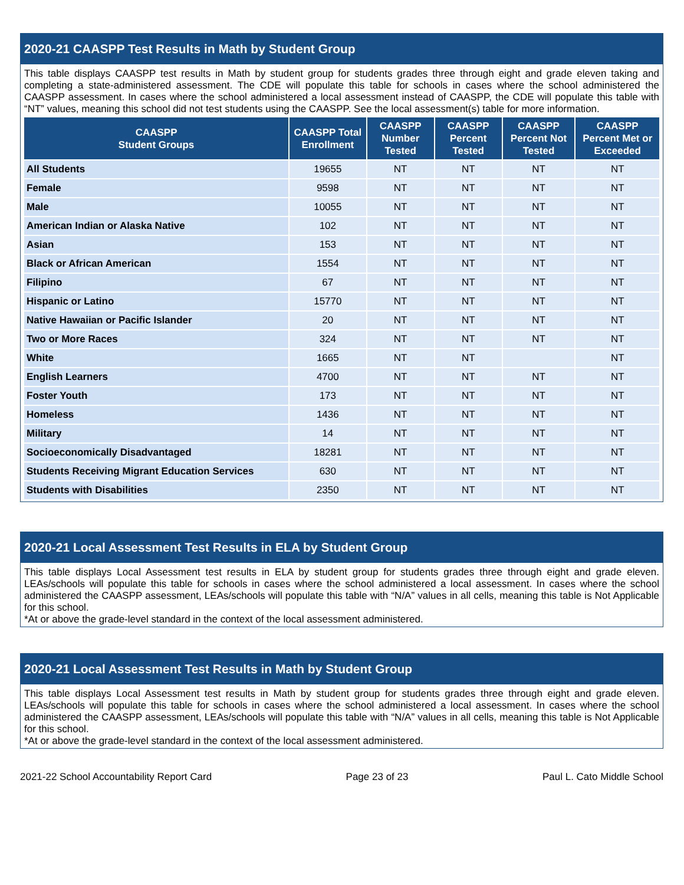2020-21 CAASPP Test Results in Math by Student Group
This table displays CAASPP test results in Math by student group for students grades three through eight and grade eleven taking and completing a state-administered assessment. The CDE will populate this table for schools in cases where the school administered the CAASPP assessment. In cases where the school administered a local assessment instead of CAASPP, the CDE will populate this table with “NT” values, meaning this school did not test students using the CAASPP. See the local assessment(s) table for more information.
| CAASPP Student Groups | CAASPP Total Enrollment | CAASPP Number Tested | CAASPP Percent Tested | CAASPP Percent Not Tested | CAASPP Percent Met or Exceeded |
| --- | --- | --- | --- | --- | --- |
| All Students | 19655 | NT | NT | NT | NT |
| Female | 9598 | NT | NT | NT | NT |
| Male | 10055 | NT | NT | NT | NT |
| American Indian or Alaska Native | 102 | NT | NT | NT | NT |
| Asian | 153 | NT | NT | NT | NT |
| Black or African American | 1554 | NT | NT | NT | NT |
| Filipino | 67 | NT | NT | NT | NT |
| Hispanic or Latino | 15770 | NT | NT | NT | NT |
| Native Hawaiian or Pacific Islander | 20 | NT | NT | NT | NT |
| Two or More Races | 324 | NT | NT | NT | NT |
| White | 1665 | NT | NT | | NT |
| English Learners | 4700 | NT | NT | NT | NT |
| Foster Youth | 173 | NT | NT | NT | NT |
| Homeless | 1436 | NT | NT | NT | NT |
| Military | 14 | NT | NT | NT | NT |
| Socioeconomically Disadvantaged | 18281 | NT | NT | NT | NT |
| Students Receiving Migrant Education Services | 630 | NT | NT | NT | NT |
| Students with Disabilities | 2350 | NT | NT | NT | NT |
2020-21 Local Assessment Test Results in ELA by Student Group
This table displays Local Assessment test results in ELA by student group for students grades three through eight and grade eleven. LEAs/schools will populate this table for schools in cases where the school administered a local assessment. In cases where the school administered the CAASPP assessment, LEAs/schools will populate this table with “N/A” values in all cells, meaning this table is Not Applicable for this school.
*At or above the grade-level standard in the context of the local assessment administered.
2020-21 Local Assessment Test Results in Math by Student Group
This table displays Local Assessment test results in Math by student group for students grades three through eight and grade eleven. LEAs/schools will populate this table for schools in cases where the school administered a local assessment. In cases where the school administered the CAASPP assessment, LEAs/schools will populate this table with “N/A” values in all cells, meaning this table is Not Applicable for this school.
*At or above the grade-level standard in the context of the local assessment administered.
2021-22 School Accountability Report Card Page 23 of 23 Paul L. Cato Middle School